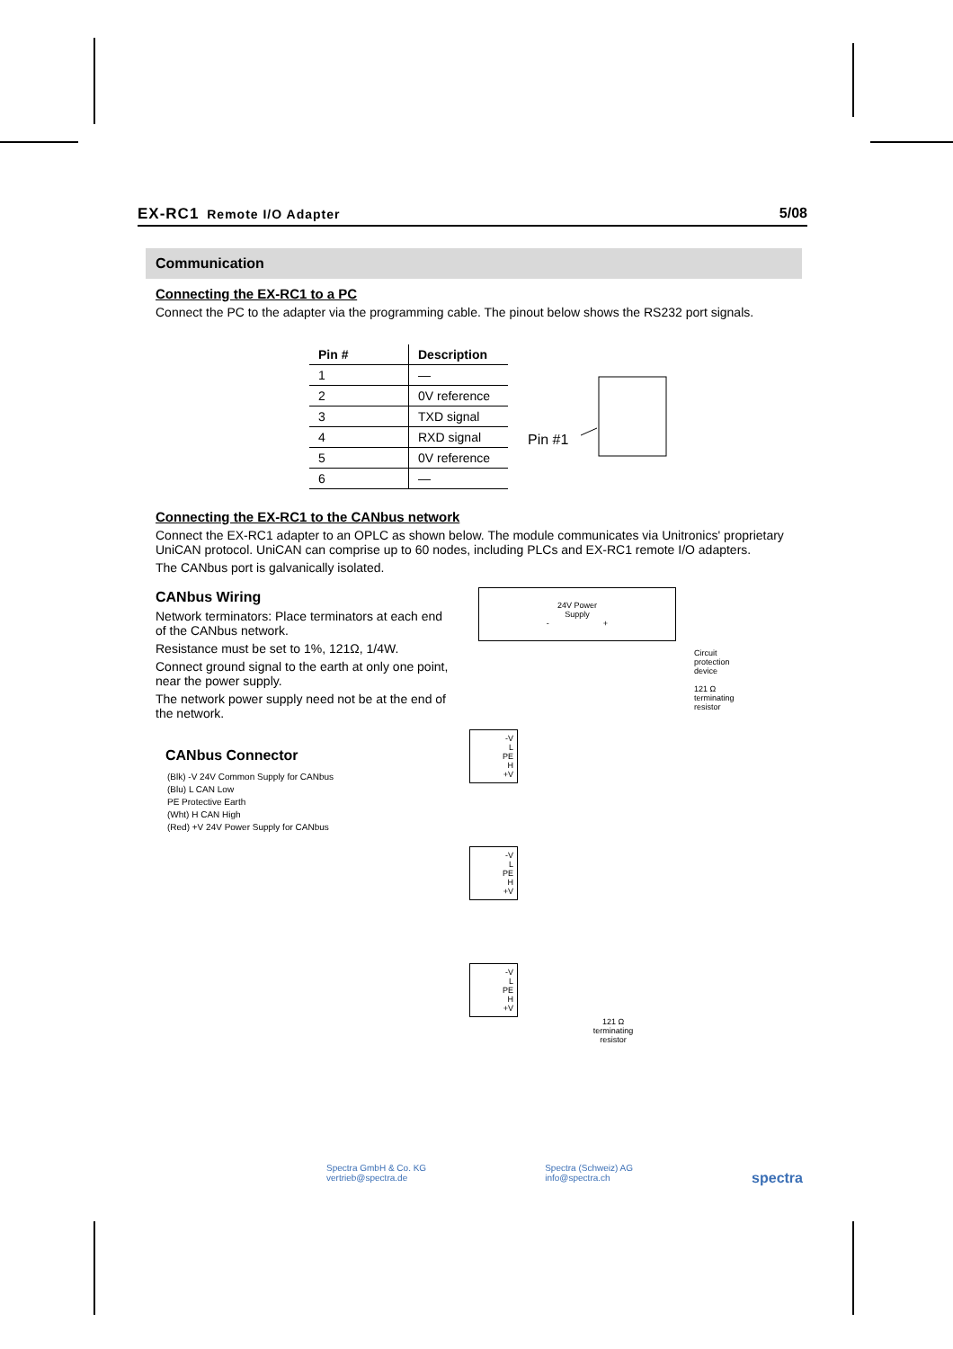EX-RC1 Remote I/O Adapter 5/08
Communication
Connecting the EX-RC1 to a PC
Connect the PC to the adapter via the programming cable. The pinout below shows the RS232 port signals.
| Pin # | Description |
| --- | --- |
| 1 | — |
| 2 | 0V reference |
| 3 | TXD signal |
| 4 | RXD signal |
| 5 | 0V reference |
| 6 | — |
Pin #1
Connecting the EX-RC1 to the CANbus network
Connect the EX-RC1 adapter to an OPLC as shown below. The module communicates via Unitronics' proprietary UniCAN protocol. UniCAN can comprise up to 60 nodes, including PLCs and EX-RC1 remote I/O adapters.
The CANbus port is galvanically isolated.
CANbus Wiring
Network terminators: Place terminators at each end of the CANbus network.
Resistance must be set to 1%, 121Ω, 1/4W.
Connect ground signal to the earth at only one point, near the power supply.
The network power supply need not be at the end of the network.
CANbus Connector
(Blk) -V 24V Common Supply for CANbus
(Blu) L CAN Low
PE Protective Earth
(Wht) H CAN High
(Red) +V 24V Power Supply for CANbus
24V Power
Supply
- +
Circuit
protection
device
121 Ω
terminating
resistor
-V
L
PE
H
+V
-V
L
PE
H
+V
-V
L
PE
H
+V
121 Ω
terminating
resistor
Spectra GmbH & Co. KG
vertrieb@spectra.de Spectra (Schweiz) AG
info@spectra.ch spectra